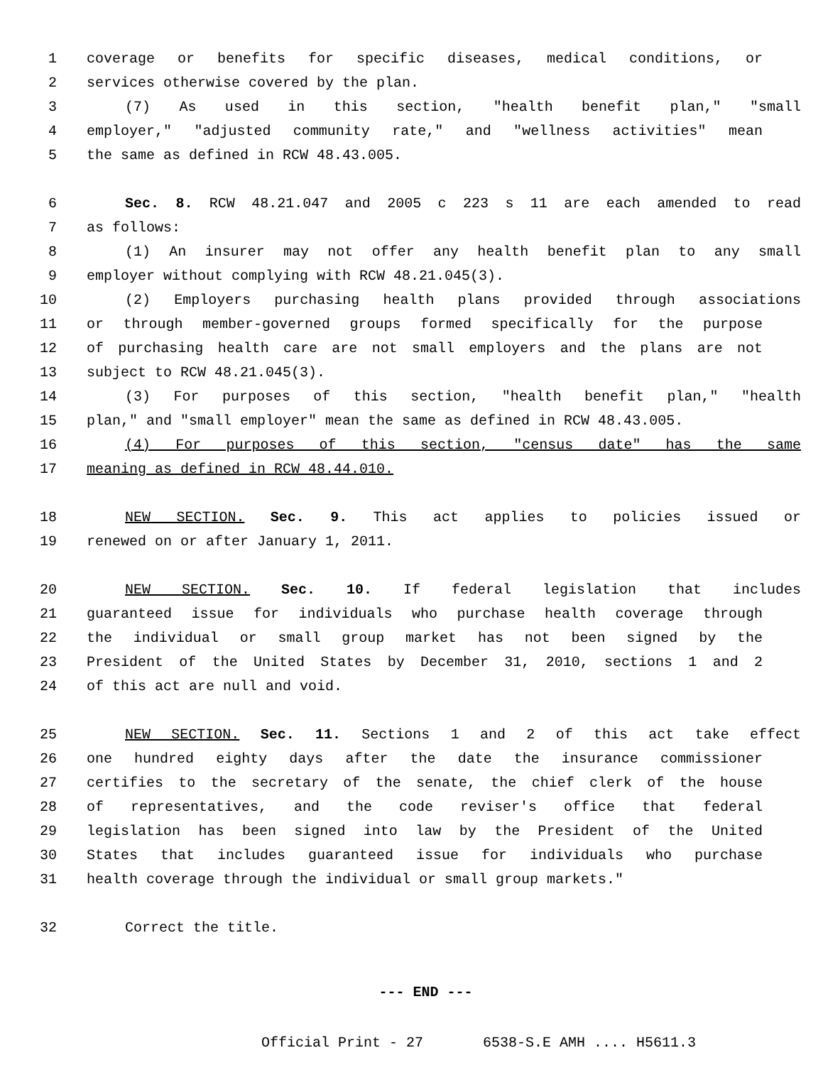1 coverage or benefits for specific diseases, medical conditions, or
2 services otherwise covered by the plan.
3 (7) As used in this section, "health benefit plan," "small
4 employer," "adjusted community rate," and "wellness activities" mean
5 the same as defined in RCW 48.43.005.
6 Sec. 8. RCW 48.21.047 and 2005 c 223 s 11 are each amended to read
7 as follows:
8 (1) An insurer may not offer any health benefit plan to any small
9 employer without complying with RCW 48.21.045(3).
10 (2) Employers purchasing health plans provided through associations
11 or through member-governed groups formed specifically for the purpose
12 of purchasing health care are not small employers and the plans are not
13 subject to RCW 48.21.045(3).
14 (3) For purposes of this section, "health benefit plan," "health
15 plan," and "small employer" mean the same as defined in RCW 48.43.005.
16 (4) For purposes of this section, "census date" has the same
17 meaning as defined in RCW 48.44.010.
18 NEW SECTION. Sec. 9. This act applies to policies issued or
19 renewed on or after January 1, 2011.
20 NEW SECTION. Sec. 10. If federal legislation that includes
21 guaranteed issue for individuals who purchase health coverage through
22 the individual or small group market has not been signed by the
23 President of the United States by December 31, 2010, sections 1 and 2
24 of this act are null and void.
25 NEW SECTION. Sec. 11. Sections 1 and 2 of this act take effect
26 one hundred eighty days after the date the insurance commissioner
27 certifies to the secretary of the senate, the chief clerk of the house
28 of representatives, and the code reviser's office that federal
29 legislation has been signed into law by the President of the United
30 States that includes guaranteed issue for individuals who purchase
31 health coverage through the individual or small group markets."
32 Correct the title.
--- END ---
Official Print - 27 6538-S.E AMH .... H5611.3